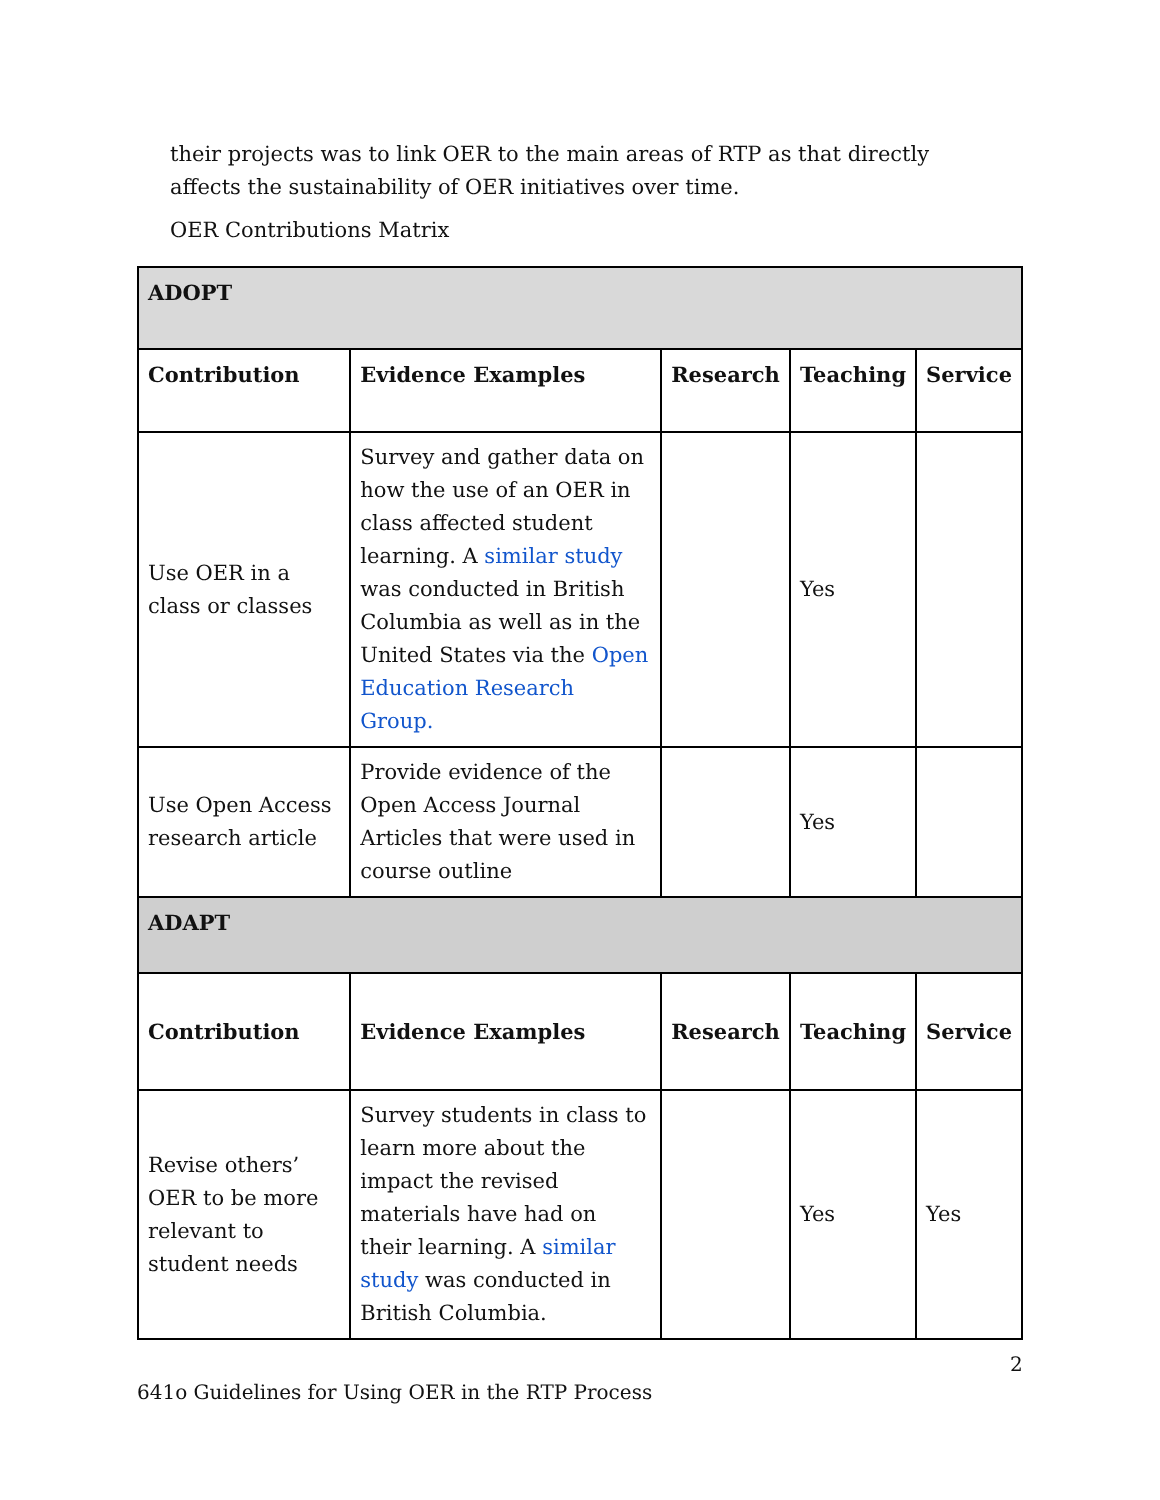their projects was to link OER to the main areas of RTP as that directly affects the sustainability of OER initiatives over time.
OER Contributions Matrix
| ADOPT | | | | |
| --- | --- | --- | --- | --- |
| Contribution | Evidence Examples | Research | Teaching | Service |
| Use OER in a class or classes | Survey and gather data on how the use of an OER in class affected student learning. A similar study was conducted in British Columbia as well as in the United States via the Open Education Research Group. | | Yes | |
| Use Open Access research article | Provide evidence of the Open Access Journal Articles that were used in course outline | | Yes | |
| ADAPT | | | | |
| Contribution | Evidence Examples | Research | Teaching | Service |
| Revise others’ OER to be more relevant to student needs | Survey students in class to learn more about the impact the revised materials have had on their learning. A similar study was conducted in British Columbia. | | Yes | Yes |
2
641o Guidelines for Using OER in the RTP Process